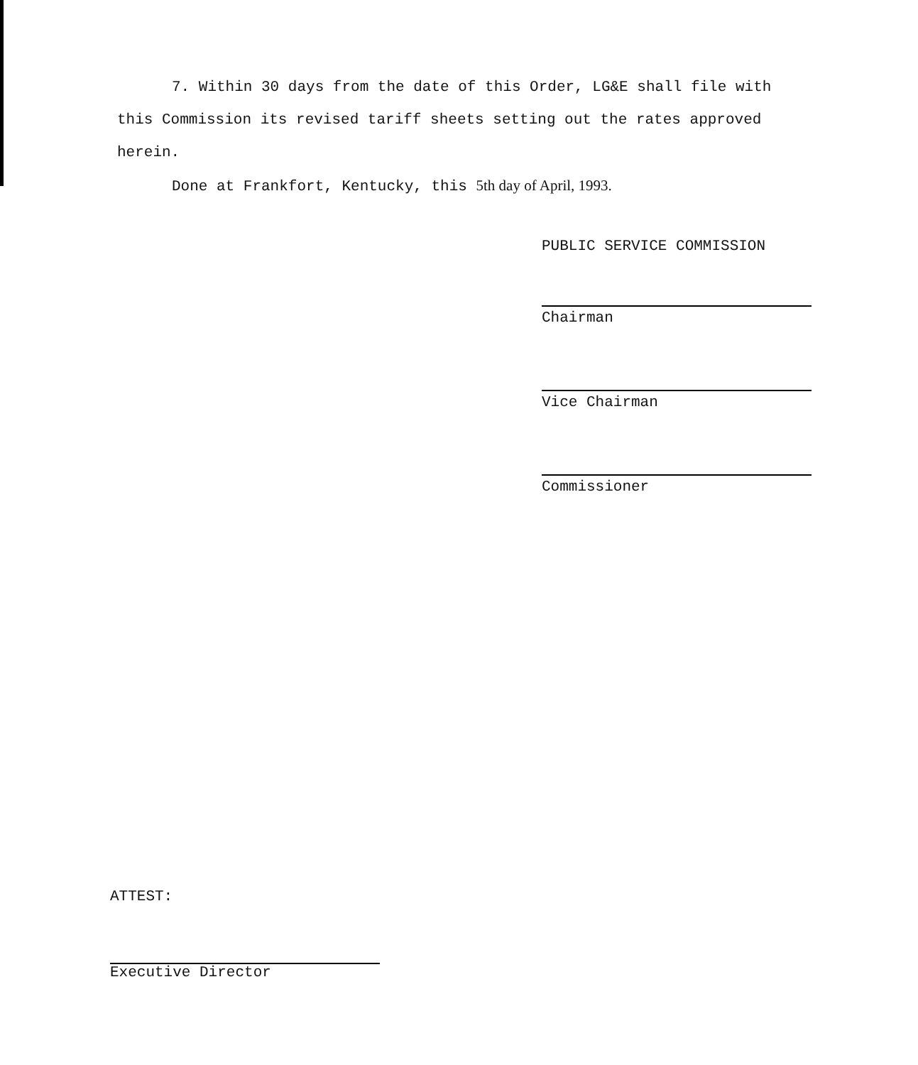7. Within 30 days from the date of this Order, LG&E shall file with this Commission its revised tariff sheets setting out the rates approved herein.
Done at Frankfort, Kentucky, this 5th day of April, 1993.
PUBLIC SERVICE COMMISSION
Chairman
Vice Chairman
Commissioner
ATTEST:
Executive Director